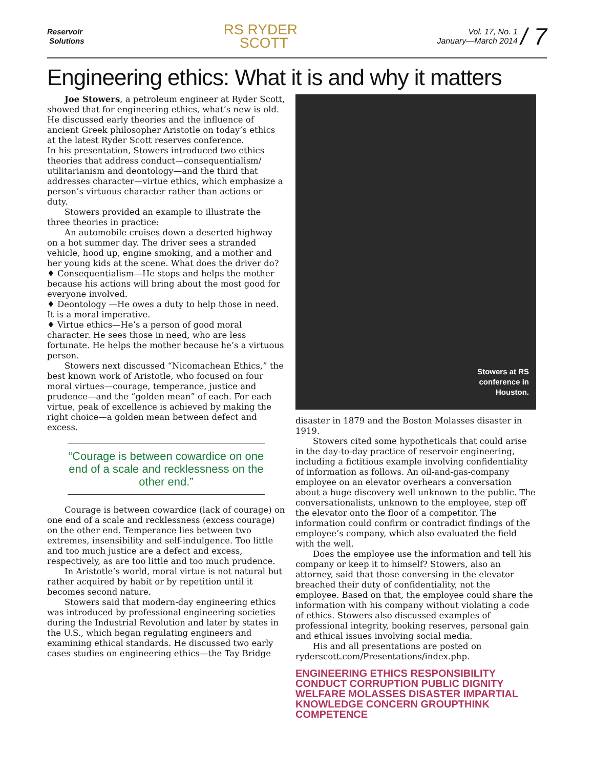Reservoir
Solutions
RS RYDER
SCOTT
Vol. 17, No. 1
January—March 2014 / 7
Engineering ethics: What it is and why it matters
Joe Stowers, a petroleum engineer at Ryder Scott, showed that for engineering ethics, what’s new is old. He discussed early theories and the influence of ancient Greek philosopher Aristotle on today’s ethics at the latest Ryder Scott reserves conference.
In his presentation, Stowers introduced two ethics theories that address conduct—consequentialism/ utilitarianism and deontology—and the third that addresses character—virtue ethics, which emphasize a person’s virtuous character rather than actions or duty.
Stowers provided an example to illustrate the three theories in practice:
An automobile cruises down a deserted highway on a hot summer day. The driver sees a stranded vehicle, hood up, engine smoking, and a mother and her young kids at the scene. What does the driver do?
♦ Consequentialism—He stops and helps the mother because his actions will bring about the most good for everyone involved.
♦ Deontology —He owes a duty to help those in need. It is a moral imperative.
♦ Virtue ethics—He’s a person of good moral character. He sees those in need, who are less fortunate. He helps the mother because he’s a virtuous person.
Stowers next discussed “Nicomachean Ethics,” the best known work of Aristotle, who focused on four moral virtues—courage, temperance, justice and prudence—and the “golden mean” of each. For each virtue, peak of excellence is achieved by making the right choice—a golden mean between defect and excess.
“Courage is between cowardice on one end of a scale and recklessness on the other end.”
Courage is between cowardice (lack of courage) on one end of a scale and recklessness (excess courage) on the other end. Temperance lies between two extremes, insensibility and self-indulgence. Too little and too much justice are a defect and excess, respectively, as are too little and too much prudence.
In Aristotle’s world, moral virtue is not natural but rather acquired by habit or by repetition until it becomes second nature.
Stowers said that modern-day engineering ethics was introduced by professional engineering societies during the Industrial Revolution and later by states in the U.S., which began regulating engineers and examining ethical standards. He discussed two early cases studies on engineering ethics—the Tay Bridge
Stowers at RS
conference in
Houston.
disaster in 1879 and the Boston Molasses disaster in 1919.
Stowers cited some hypotheticals that could arise in the day-to-day practice of reservoir engineering, including a fictitious example involving confidentiality of information as follows. An oil-and-gas-company employee on an elevator overhears a conversation about a huge discovery well unknown to the public. The conversationalists, unknown to the employee, step off the elevator onto the floor of a competitor. The information could confirm or contradict findings of the employee’s company, which also evaluated the field with the well.
Does the employee use the information and tell his company or keep it to himself? Stowers, also an attorney, said that those conversing in the elevator breached their duty of confidentiality, not the employee. Based on that, the employee could share the information with his company without violating a code of ethics. Stowers also discussed examples of professional integrity, booking reserves, personal gain and ethical issues involving social media.
His and all presentations are posted on ryderscott.com/Presentations/index.php.
ENGINEERING ETHICS RESPONSIBILITY CONDUCT CORRUPTION PUBLIC DIGNITY WELFARE MOLASSES DISASTER IMPARTIAL KNOWLEDGE CONCERN GROUPTHINK COMPETENCE